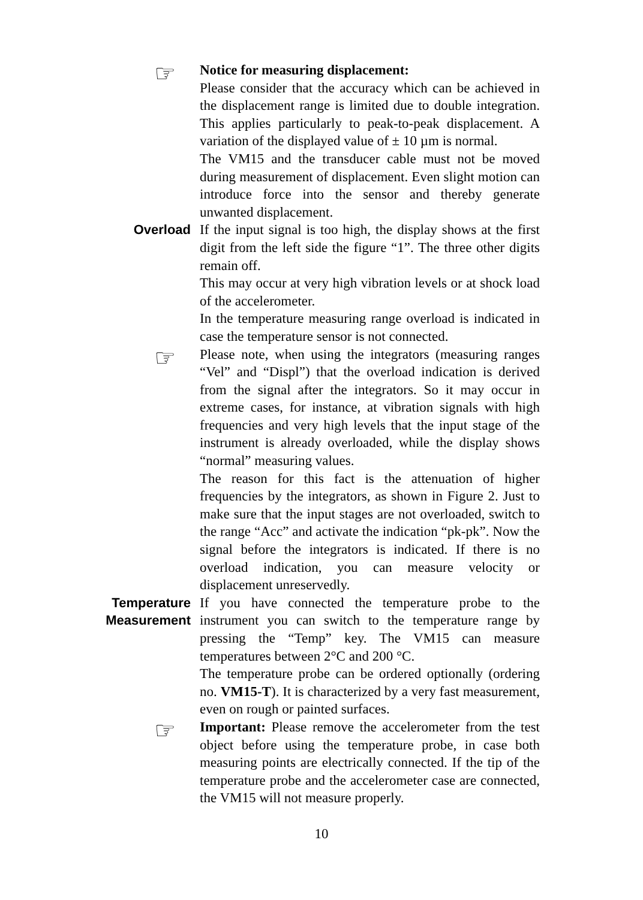☞
Notice for measuring displacement:
Please consider that the accuracy which can be achieved in the displacement range is limited due to double integration. This applies particularly to peak-to-peak displacement. A variation of the displayed value of ± 10 µm is normal.
The VM15 and the transducer cable must not be moved during measurement of displacement. Even slight motion can introduce force into the sensor and thereby generate unwanted displacement.
Overload If the input signal is too high, the display shows at the first digit from the left side the figure “1”. The three other digits remain off.
This may occur at very high vibration levels or at shock load of the accelerometer.
In the temperature measuring range overload is indicated in case the temperature sensor is not connected.
☞
Please note, when using the integrators (measuring ranges “Vel” and “Displ”) that the overload indication is derived from the signal after the integrators. So it may occur in extreme cases, for instance, at vibration signals with high frequencies and very high levels that the input stage of the instrument is already overloaded, while the display shows “normal” measuring values.
The reason for this fact is the attenuation of higher frequencies by the integrators, as shown in Figure 2. Just to make sure that the input stages are not overloaded, switch to the range “Acc” and activate the indication “pk-pk”. Now the signal before the integrators is indicated. If there is no overload indication, you can measure velocity or displacement unreservedly.
Temperature
Measurement
If you have connected the temperature probe to the instrument you can switch to the temperature range by pressing the “Temp” key. The VM15 can measure temperatures between 2°C and 200 °C.
The temperature probe can be ordered optionally (ordering no. VM15-T). It is characterized by a very fast measurement, even on rough or painted surfaces.
☞
Important: Please remove the accelerometer from the test object before using the temperature probe, in case both measuring points are electrically connected. If the tip of the temperature probe and the accelerometer case are connected, the VM15 will not measure properly.
10